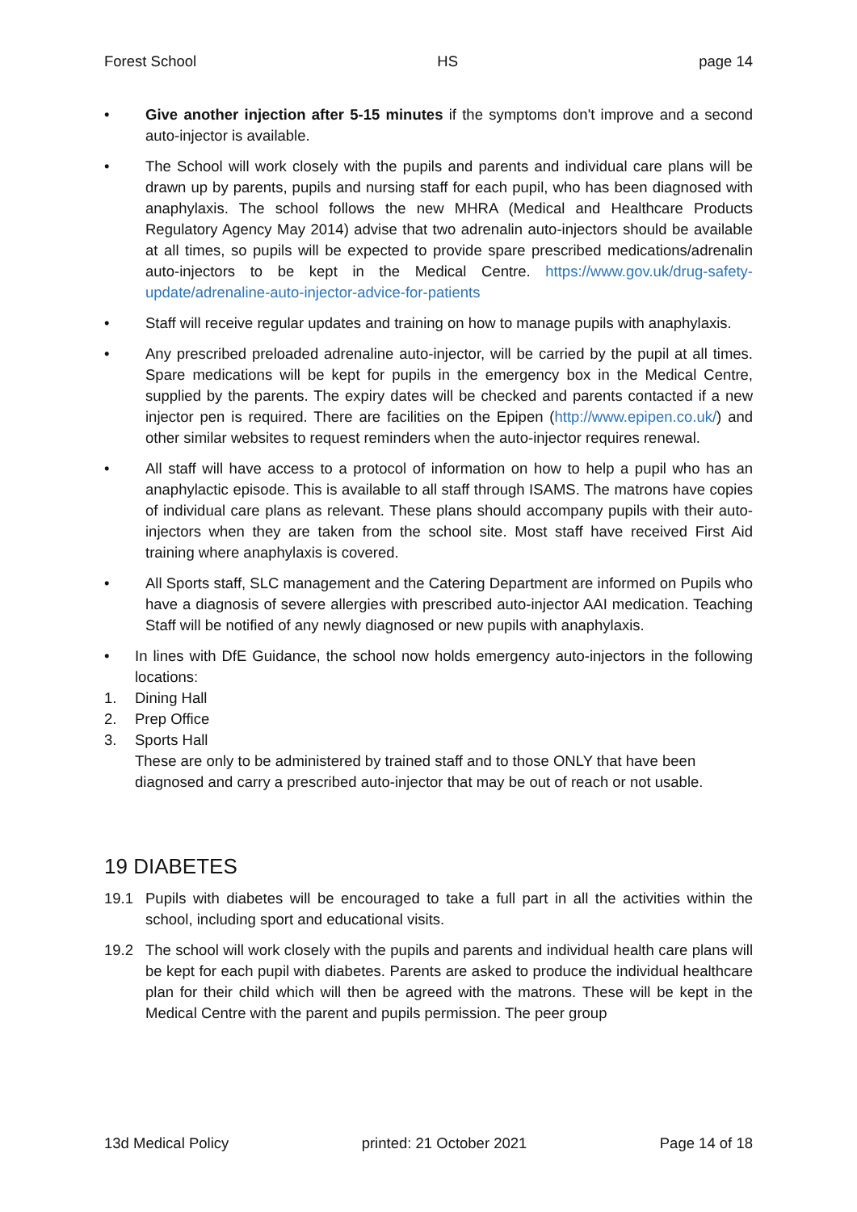Forest School HS page 14
• Give another injection after 5-15 minutes if the symptoms don't improve and a second auto-injector is available.
• The School will work closely with the pupils and parents and individual care plans will be drawn up by parents, pupils and nursing staff for each pupil, who has been diagnosed with anaphylaxis. The school follows the new MHRA (Medical and Healthcare Products Regulatory Agency May 2014) advise that two adrenalin auto-injectors should be available at all times, so pupils will be expected to provide spare prescribed medications/adrenalin auto-injectors to be kept in the Medical Centre. https://www.gov.uk/drug-safety-update/adrenaline-auto-injector-advice-for-patients
• Staff will receive regular updates and training on how to manage pupils with anaphylaxis.
• Any prescribed preloaded adrenaline auto-injector, will be carried by the pupil at all times. Spare medications will be kept for pupils in the emergency box in the Medical Centre, supplied by the parents. The expiry dates will be checked and parents contacted if a new injector pen is required. There are facilities on the Epipen (http://www.epipen.co.uk/) and other similar websites to request reminders when the auto-injector requires renewal.
• All staff will have access to a protocol of information on how to help a pupil who has an anaphylactic episode. This is available to all staff through ISAMS. The matrons have copies of individual care plans as relevant. These plans should accompany pupils with their auto-injectors when they are taken from the school site. Most staff have received First Aid training where anaphylaxis is covered.
• All Sports staff, SLC management and the Catering Department are informed on Pupils who have a diagnosis of severe allergies with prescribed auto-injector AAI medication. Teaching Staff will be notified of any newly diagnosed or new pupils with anaphylaxis.
• In lines with DfE Guidance, the school now holds emergency auto-injectors in the following locations:
1. Dining Hall
2. Prep Office
3. Sports Hall
These are only to be administered by trained staff and to those ONLY that have been diagnosed and carry a prescribed auto-injector that may be out of reach or not usable.
19 DIABETES
19.1 Pupils with diabetes will be encouraged to take a full part in all the activities within the school, including sport and educational visits.
19.2 The school will work closely with the pupils and parents and individual health care plans will be kept for each pupil with diabetes. Parents are asked to produce the individual healthcare plan for their child which will then be agreed with the matrons. These will be kept in the Medical Centre with the parent and pupils permission. The peer group
13d Medical Policy printed: 21 October 2021 Page 14 of 18